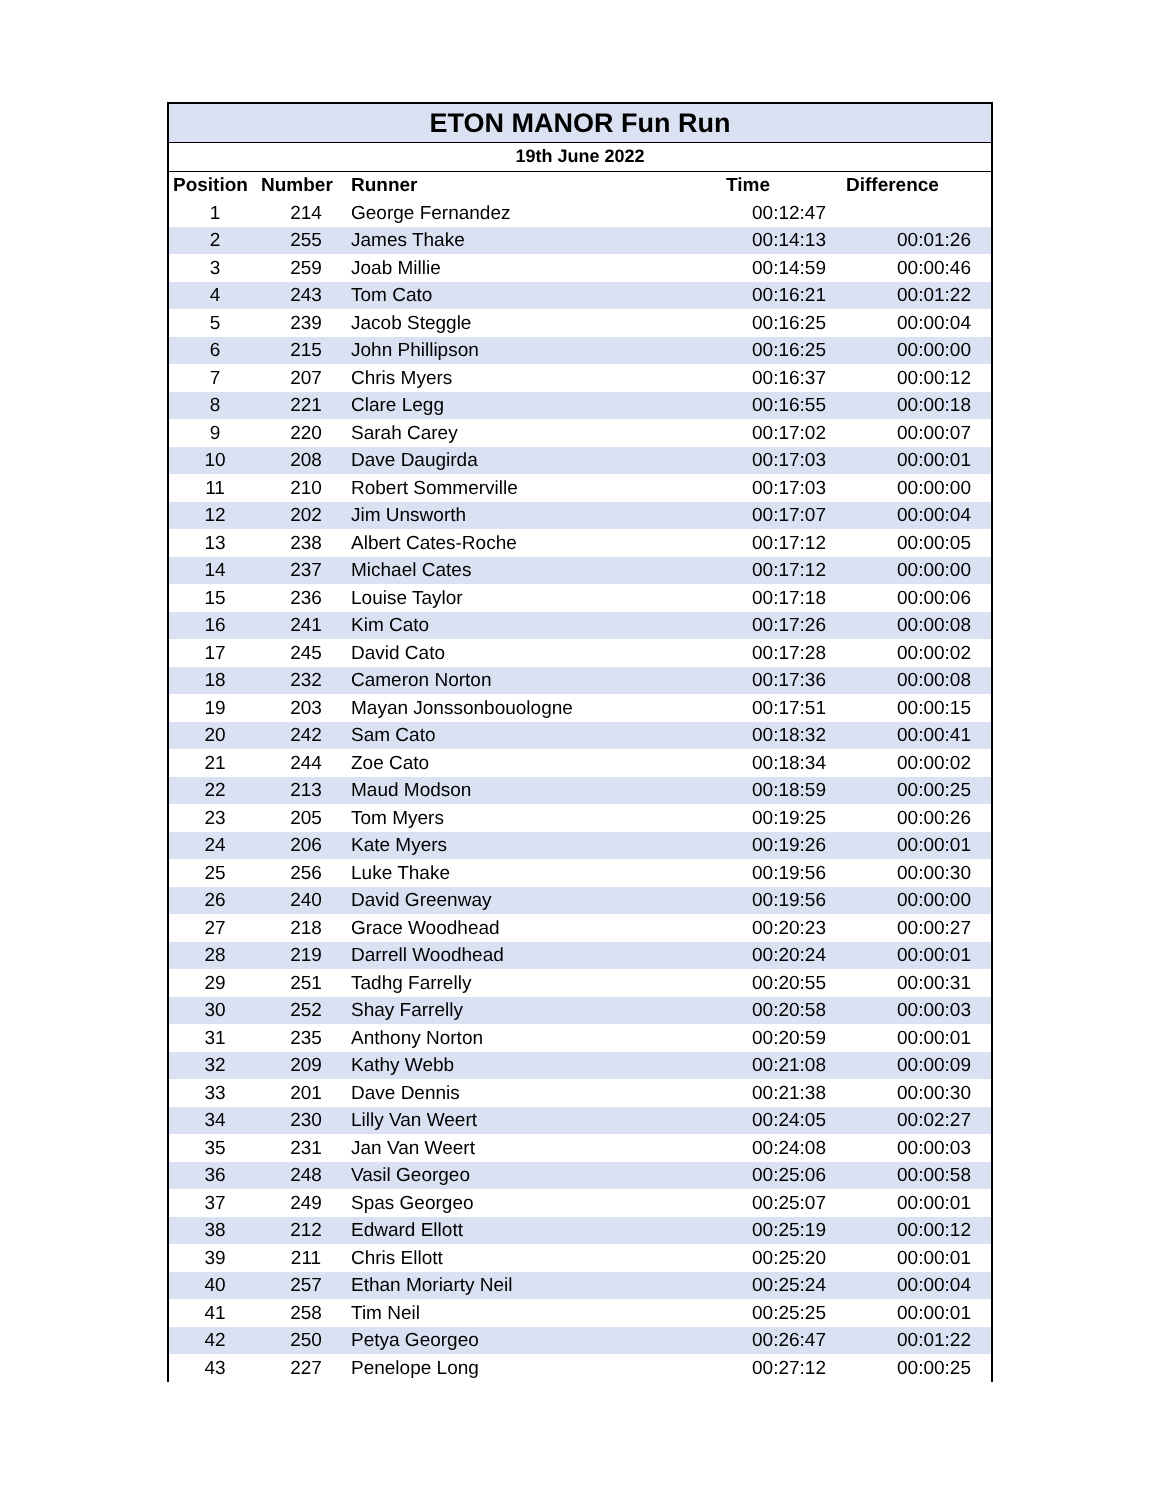| ETON MANOR Fun Run | | | | |
| 19th June 2022 | | | | |
| Position | Number | Runner | Time | Difference |
| 1 | 214 | George Fernandez | 00:12:47 | |
| 2 | 255 | James Thake | 00:14:13 | 00:01:26 |
| 3 | 259 | Joab Millie | 00:14:59 | 00:00:46 |
| 4 | 243 | Tom Cato | 00:16:21 | 00:01:22 |
| 5 | 239 | Jacob Steggle | 00:16:25 | 00:00:04 |
| 6 | 215 | John Phillipson | 00:16:25 | 00:00:00 |
| 7 | 207 | Chris Myers | 00:16:37 | 00:00:12 |
| 8 | 221 | Clare Legg | 00:16:55 | 00:00:18 |
| 9 | 220 | Sarah Carey | 00:17:02 | 00:00:07 |
| 10 | 208 | Dave Daugirda | 00:17:03 | 00:00:01 |
| 11 | 210 | Robert Sommerville | 00:17:03 | 00:00:00 |
| 12 | 202 | Jim Unsworth | 00:17:07 | 00:00:04 |
| 13 | 238 | Albert Cates-Roche | 00:17:12 | 00:00:05 |
| 14 | 237 | Michael Cates | 00:17:12 | 00:00:00 |
| 15 | 236 | Louise Taylor | 00:17:18 | 00:00:06 |
| 16 | 241 | Kim Cato | 00:17:26 | 00:00:08 |
| 17 | 245 | David Cato | 00:17:28 | 00:00:02 |
| 18 | 232 | Cameron Norton | 00:17:36 | 00:00:08 |
| 19 | 203 | Mayan Jonssonbouologne | 00:17:51 | 00:00:15 |
| 20 | 242 | Sam Cato | 00:18:32 | 00:00:41 |
| 21 | 244 | Zoe Cato | 00:18:34 | 00:00:02 |
| 22 | 213 | Maud Modson | 00:18:59 | 00:00:25 |
| 23 | 205 | Tom Myers | 00:19:25 | 00:00:26 |
| 24 | 206 | Kate Myers | 00:19:26 | 00:00:01 |
| 25 | 256 | Luke Thake | 00:19:56 | 00:00:30 |
| 26 | 240 | David Greenway | 00:19:56 | 00:00:00 |
| 27 | 218 | Grace Woodhead | 00:20:23 | 00:00:27 |
| 28 | 219 | Darrell Woodhead | 00:20:24 | 00:00:01 |
| 29 | 251 | Tadhg Farrelly | 00:20:55 | 00:00:31 |
| 30 | 252 | Shay Farrelly | 00:20:58 | 00:00:03 |
| 31 | 235 | Anthony Norton | 00:20:59 | 00:00:01 |
| 32 | 209 | Kathy Webb | 00:21:08 | 00:00:09 |
| 33 | 201 | Dave Dennis | 00:21:38 | 00:00:30 |
| 34 | 230 | Lilly Van Weert | 00:24:05 | 00:02:27 |
| 35 | 231 | Jan Van Weert | 00:24:08 | 00:00:03 |
| 36 | 248 | Vasil Georgeo | 00:25:06 | 00:00:58 |
| 37 | 249 | Spas Georgeo | 00:25:07 | 00:00:01 |
| 38 | 212 | Edward Ellott | 00:25:19 | 00:00:12 |
| 39 | 211 | Chris Ellott | 00:25:20 | 00:00:01 |
| 40 | 257 | Ethan Moriarty Neil | 00:25:24 | 00:00:04 |
| 41 | 258 | Tim Neil | 00:25:25 | 00:00:01 |
| 42 | 250 | Petya Georgeo | 00:26:47 | 00:01:22 |
| 43 | 227 | Penelope Long | 00:27:12 | 00:00:25 |